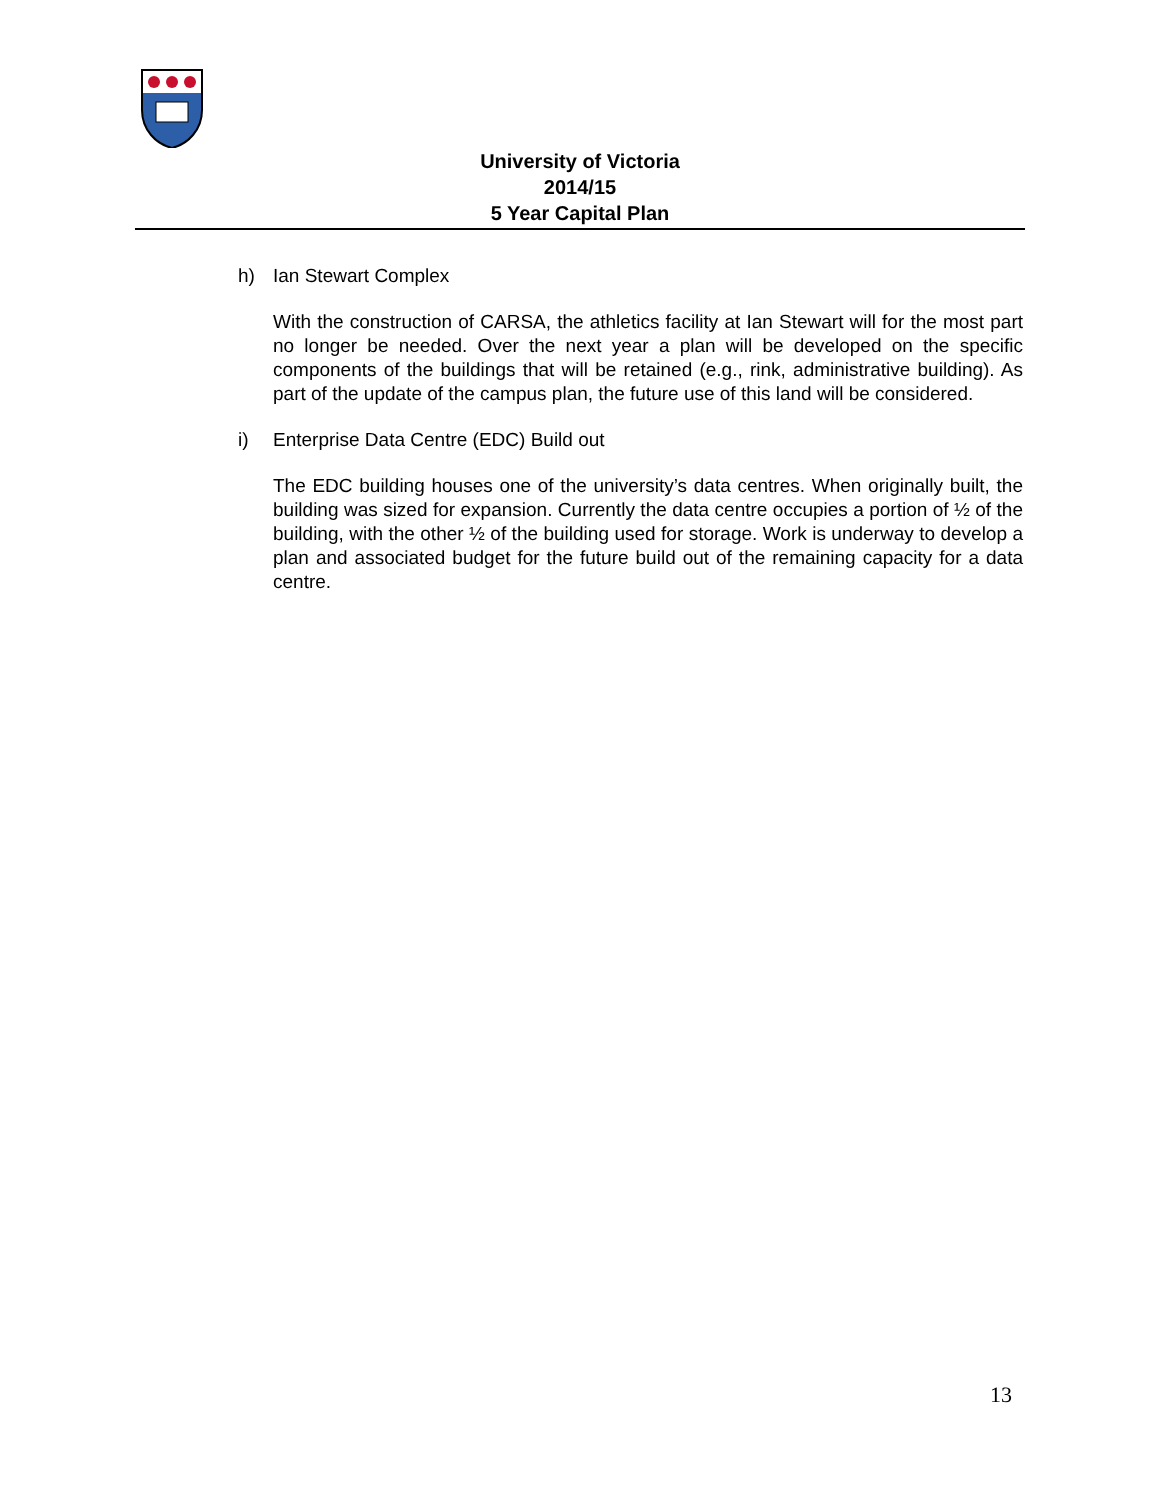University of Victoria
2014/15
5 Year Capital Plan
h) Ian Stewart Complex
With the construction of CARSA, the athletics facility at Ian Stewart will for the most part no longer be needed. Over the next year a plan will be developed on the specific components of the buildings that will be retained (e.g., rink, administrative building). As part of the update of the campus plan, the future use of this land will be considered.
i) Enterprise Data Centre (EDC) Build out
The EDC building houses one of the university’s data centres. When originally built, the building was sized for expansion. Currently the data centre occupies a portion of ½ of the building, with the other ½ of the building used for storage. Work is underway to develop a plan and associated budget for the future build out of the remaining capacity for a data centre.
13